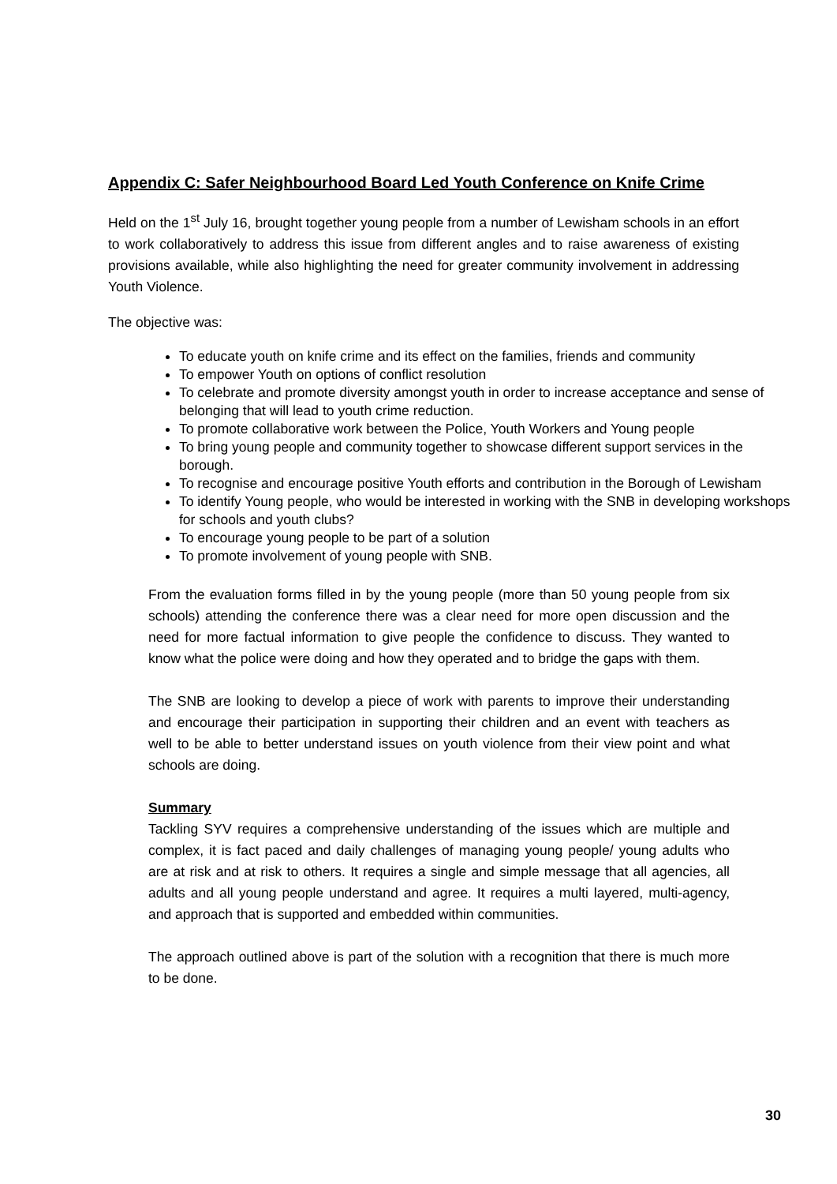Appendix C: Safer Neighbourhood Board Led Youth Conference on Knife Crime
Held on the 1<sup>st</sup> July 16, brought together young people from a number of Lewisham schools in an effort to work collaboratively to address this issue from different angles and to raise awareness of existing provisions available, while also highlighting the need for greater community involvement in addressing Youth Violence.
The objective was:
To educate youth on knife crime and its effect on the families, friends and community
To empower Youth on options of conflict resolution
To celebrate and promote diversity amongst youth in order to increase acceptance and sense of belonging that will lead to youth crime reduction.
To promote collaborative work between the Police, Youth Workers and Young people
To bring young people and community together to showcase different support services in the borough.
To recognise and encourage positive Youth efforts and contribution in the Borough of Lewisham
To identify Young people, who would be interested in working with the SNB in developing workshops for schools and youth clubs?
To encourage young people to be part of a solution
To promote involvement of young people with SNB.
From the evaluation forms filled in by the young people (more than 50 young people from six schools) attending the conference there was a clear need for more open discussion and the need for more factual information to give people the confidence to discuss. They wanted to know what the police were doing and how they operated and to bridge the gaps with them.
The SNB are looking to develop a piece of work with parents to improve their understanding and encourage their participation in supporting their children and an event with teachers as well to be able to better understand issues on youth violence from their view point and what schools are doing.
Summary
Tackling SYV requires a comprehensive understanding of the issues which are multiple and complex, it is fact paced and daily challenges of managing young people/ young adults who are at risk and at risk to others. It requires a single and simple message that all agencies, all adults and all young people understand and agree. It requires a multi layered, multi-agency, and approach that is supported and embedded within communities.
The approach outlined above is part of the solution with a recognition that there is much more to be done.
30